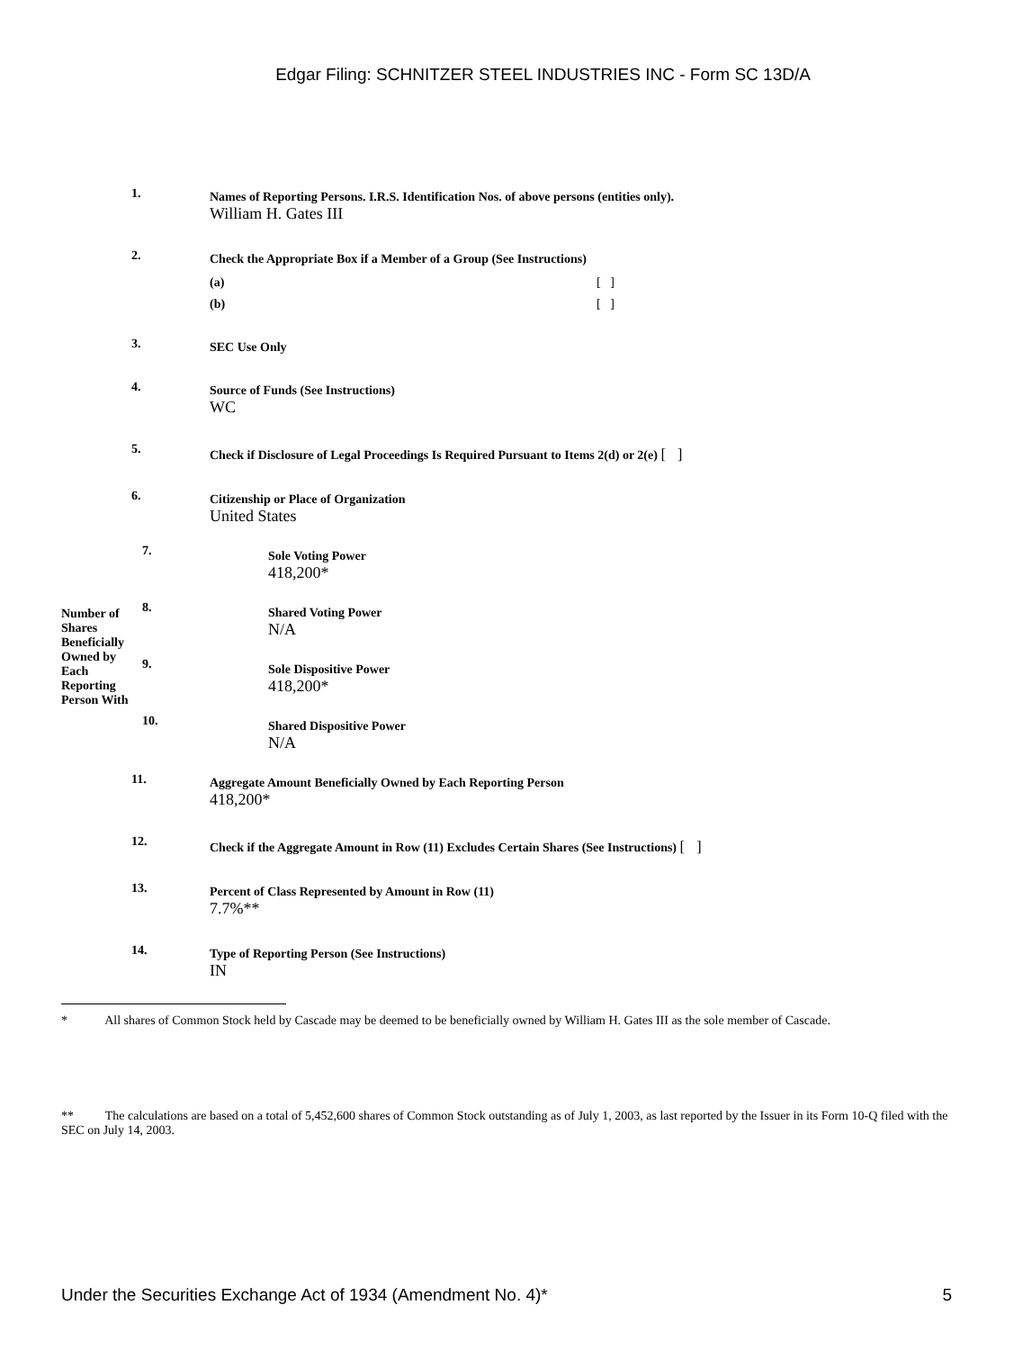Edgar Filing: SCHNITZER STEEL INDUSTRIES INC - Form SC 13D/A
1.
Names of Reporting Persons. I.R.S. Identification Nos. of above persons (entities only).
William H. Gates III
2.
Check the Appropriate Box if a Member of a Group (See Instructions)
(a) [ ]
(b) [ ]
3.
SEC Use Only
4.
Source of Funds (See Instructions)
WC
5.
Check if Disclosure of Legal Proceedings Is Required Pursuant to Items 2(d) or 2(e) [ ]
6.
Citizenship or Place of Organization
United States
Number of
Shares
Beneficially
Owned by
Each
Reporting
Person With
7.
Sole Voting Power
418,200*
8.
Shared Voting Power
N/A
9.
Sole Dispositive Power
418,200*
10.
Shared Dispositive Power
N/A
11.
Aggregate Amount Beneficially Owned by Each Reporting Person
418,200*
12.
Check if the Aggregate Amount in Row (11) Excludes Certain Shares (See Instructions) [ ]
13.
Percent of Class Represented by Amount in Row (11)
7.7%**
14.
Type of Reporting Person (See Instructions)
IN
* All shares of Common Stock held by Cascade may be deemed to be beneficially owned by William H. Gates III as the sole member of Cascade.
** The calculations are based on a total of 5,452,600 shares of Common Stock outstanding as of July 1, 2003, as last reported by the Issuer in its Form 10-Q filed with the SEC on July 14, 2003.
Under the Securities Exchange Act of 1934 (Amendment No. 4)* 5